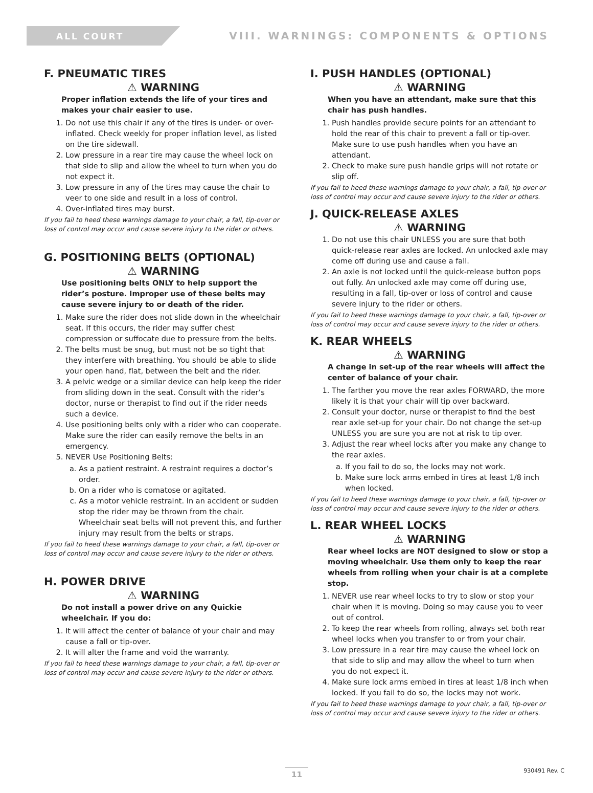ALL COURT
VIII. WARNINGS: COMPONENTS & OPTIONS
F. PNEUMATIC TIRES
⚠ WARNING
Proper inflation extends the life of your tires and makes your chair easier to use.
1. Do not use this chair if any of the tires is under- or over-inflated. Check weekly for proper inflation level, as listed on the tire sidewall.
2. Low pressure in a rear tire may cause the wheel lock on that side to slip and allow the wheel to turn when you do not expect it.
3. Low pressure in any of the tires may cause the chair to veer to one side and result in a loss of control.
4. Over-inflated tires may burst.
If you fail to heed these warnings damage to your chair, a fall, tip-over or loss of control may occur and cause severe injury to the rider or others.
G. POSITIONING BELTS (OPTIONAL)
⚠ WARNING
Use positioning belts ONLY to help support the rider’s posture. Improper use of these belts may cause severe injury to or death of the rider.
1. Make sure the rider does not slide down in the wheelchair seat. If this occurs, the rider may suffer chest compression or suffocate due to pressure from the belts.
2. The belts must be snug, but must not be so tight that they interfere with breathing. You should be able to slide your open hand, flat, between the belt and the rider.
3. A pelvic wedge or a similar device can help keep the rider from sliding down in the seat. Consult with the rider’s doctor, nurse or therapist to find out if the rider needs such a device.
4. Use positioning belts only with a rider who can cooperate. Make sure the rider can easily remove the belts in an emergency.
5. NEVER Use Positioning Belts:
a. As a patient restraint. A restraint requires a doctor’s order.
b. On a rider who is comatose or agitated.
c. As a motor vehicle restraint. In an accident or sudden stop the rider may be thrown from the chair. Wheelchair seat belts will not prevent this, and further injury may result from the belts or straps.
If you fail to heed these warnings damage to your chair, a fall, tip-over or loss of control may occur and cause severe injury to the rider or others.
H. POWER DRIVE
⚠ WARNING
Do not install a power drive on any Quickie wheelchair. If you do:
1. It will affect the center of balance of your chair and may cause a fall or tip-over.
2. It will alter the frame and void the warranty.
If you fail to heed these warnings damage to your chair, a fall, tip-over or loss of control may occur and cause severe injury to the rider or others.
I. PUSH HANDLES (OPTIONAL)
⚠ WARNING
When you have an attendant, make sure that this chair has push handles.
1. Push handles provide secure points for an attendant to hold the rear of this chair to prevent a fall or tip-over. Make sure to use push handles when you have an attendant.
2. Check to make sure push handle grips will not rotate or slip off.
If you fail to heed these warnings damage to your chair, a fall, tip-over or loss of control may occur and cause severe injury to the rider or others.
J. QUICK-RELEASE AXLES
⚠ WARNING
1. Do not use this chair UNLESS you are sure that both quick-release rear axles are locked. An unlocked axle may come off during use and cause a fall.
2. An axle is not locked until the quick-release button pops out fully. An unlocked axle may come off during use, resulting in a fall, tip-over or loss of control and cause severe injury to the rider or others.
If you fail to heed these warnings damage to your chair, a fall, tip-over or loss of control may occur and cause severe injury to the rider or others.
K. REAR WHEELS
⚠ WARNING
A change in set-up of the rear wheels will affect the center of balance of your chair.
1. The farther you move the rear axles FORWARD, the more likely it is that your chair will tip over backward.
2. Consult your doctor, nurse or therapist to find the best rear axle set-up for your chair. Do not change the set-up UNLESS you are sure you are not at risk to tip over.
3. Adjust the rear wheel locks after you make any change to the rear axles.
a. If you fail to do so, the locks may not work.
b. Make sure lock arms embed in tires at least 1/8 inch when locked.
If you fail to heed these warnings damage to your chair, a fall, tip-over or loss of control may occur and cause severe injury to the rider or others.
L. REAR WHEEL LOCKS
⚠ WARNING
Rear wheel locks are NOT designed to slow or stop a moving wheelchair. Use them only to keep the rear wheels from rolling when your chair is at a complete stop.
1. NEVER use rear wheel locks to try to slow or stop your chair when it is moving. Doing so may cause you to veer out of control.
2. To keep the rear wheels from rolling, always set both rear wheel locks when you transfer to or from your chair.
3. Low pressure in a rear tire may cause the wheel lock on that side to slip and may allow the wheel to turn when you do not expect it.
4. Make sure lock arms embed in tires at least 1/8 inch when locked. If you fail to do so, the locks may not work.
If you fail to heed these warnings damage to your chair, a fall, tip-over or loss of control may occur and cause severe injury to the rider or others.
11 930491 Rev. C